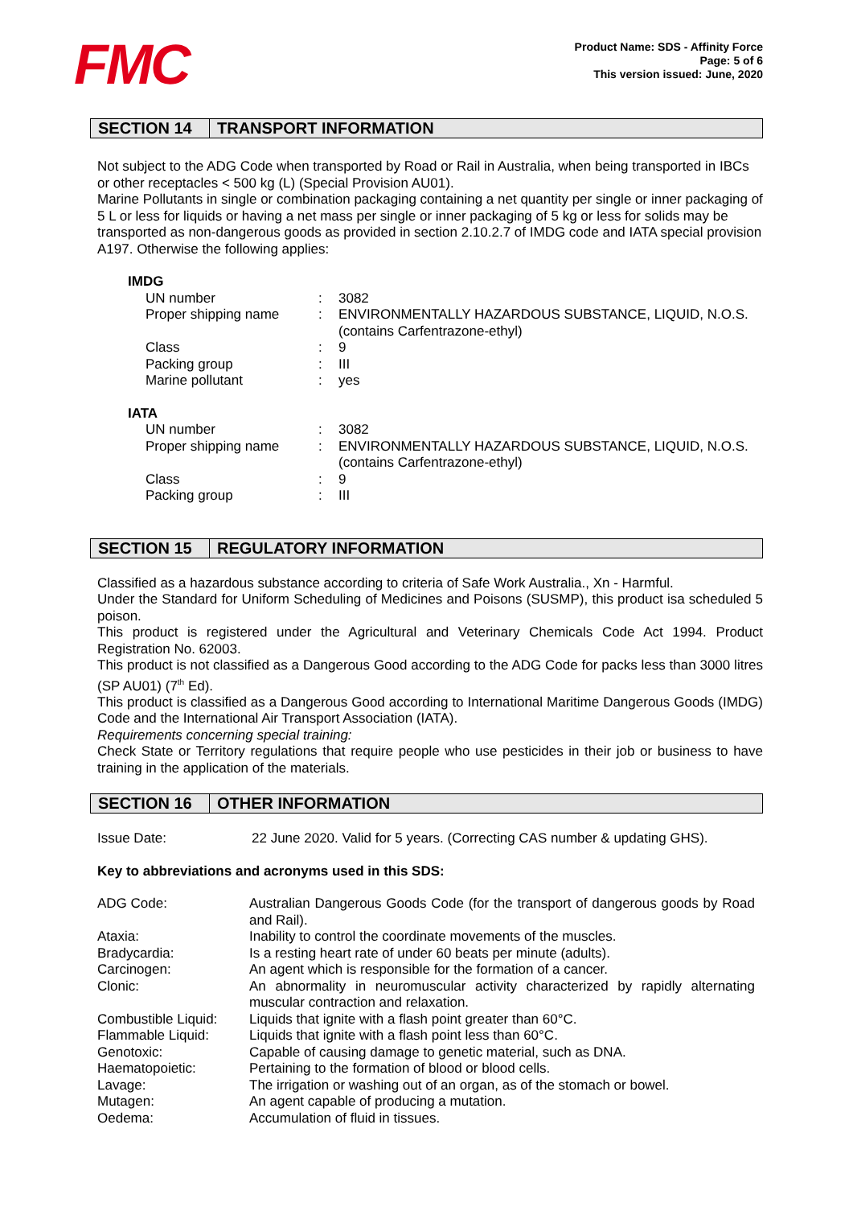FMC
Product Name: SDS - Affinity Force
Page: 5 of 6
This version issued: June, 2020
SECTION 14 TRANSPORT INFORMATION
Not subject to the ADG Code when transported by Road or Rail in Australia, when being transported in IBCs or other receptacles < 500 kg (L) (Special Provision AU01).
Marine Pollutants in single or combination packaging containing a net quantity per single or inner packaging of 5 L or less for liquids or having a net mass per single or inner packaging of 5 kg or less for solids may be transported as non-dangerous goods as provided in section 2.10.2.7 of IMDG code and IATA special provision A197. Otherwise the following applies:
IMDG
| UN number | : | 3082 |
| Proper shipping name | : | ENVIRONMENTALLY HAZARDOUS SUBSTANCE, LIQUID, N.O.S. (contains Carfentrazone-ethyl) |
| Class | : | 9 |
| Packing group | : | III |
| Marine pollutant | : | yes |
IATA
| UN number | : | 3082 |
| Proper shipping name | : | ENVIRONMENTALLY HAZARDOUS SUBSTANCE, LIQUID, N.O.S. (contains Carfentrazone-ethyl) |
| Class | : | 9 |
| Packing group | : | III |
SECTION 15 REGULATORY INFORMATION
Classified as a hazardous substance according to criteria of Safe Work Australia., Xn - Harmful.
Under the Standard for Uniform Scheduling of Medicines and Poisons (SUSMP), this product isa scheduled 5 poison.
This product is registered under the Agricultural and Veterinary Chemicals Code Act 1994. Product Registration No. 62003.
This product is not classified as a Dangerous Good according to the ADG Code for packs less than 3000 litres (SP AU01) (7<sup>th</sup> Ed).
This product is classified as a Dangerous Good according to International Maritime Dangerous Goods (IMDG) Code and the International Air Transport Association (IATA).
Requirements concerning special training:
Check State or Territory regulations that require people who use pesticides in their job or business to have training in the application of the materials.
SECTION 16 OTHER INFORMATION
| Issue Date: | 22 June 2020. Valid for 5 years. (Correcting CAS number & updating GHS). |
Key to abbreviations and acronyms used in this SDS:
| ADG Code: | Australian Dangerous Goods Code (for the transport of dangerous goods by Road and Rail). |
| Ataxia: | Inability to control the coordinate movements of the muscles. |
| Bradycardia: | Is a resting heart rate of under 60 beats per minute (adults). |
| Carcinogen: | An agent which is responsible for the formation of a cancer. |
| Clonic: | An abnormality in neuromuscular activity characterized by rapidly alternating muscular contraction and relaxation. |
| Combustible Liquid: | Liquids that ignite with a flash point greater than 60°C. |
| Flammable Liquid: | Liquids that ignite with a flash point less than 60°C. |
| Genotoxic: | Capable of causing damage to genetic material, such as DNA. |
| Haematopoietic: | Pertaining to the formation of blood or blood cells. |
| Lavage: | The irrigation or washing out of an organ, as of the stomach or bowel. |
| Mutagen: | An agent capable of producing a mutation. |
| Oedema: | Accumulation of fluid in tissues. |